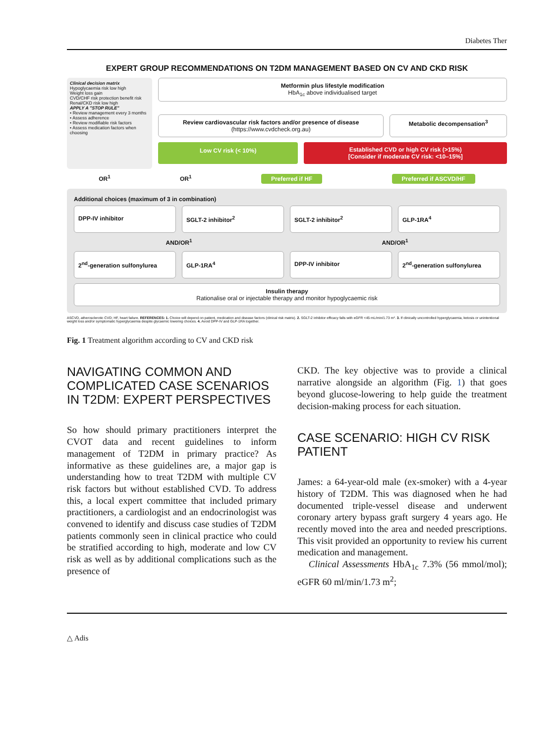Diabetes Ther
EXPERT GROUP RECOMMENDATIONS ON T2DM MANAGEMENT BASED ON CV AND CKD RISK
Clinical decision matrix
Hypoglycaemia risk low high
Weight loss gain
CVD/CHF risk protection benefit risk
Renal/CKD risk low high
APPLY A "STOP RULE"
• Review management every 3 months
• Assess adherence
• Review modifiable risk factors
• Assess medication factors when choosing
Metformin plus lifestyle modification
HbA<sub>1c</sub> above individualised target
Review cardiovascular risk factors and/or presence of disease
(https://www.cvdcheck.org.au)
Metabolic decompensation<sup>3</sup>
Low CV risk (< 10%) Established CVD or high CV risk (>15%)
[Consider if moderate CV risk: <10–15%]
OR<sup>1</sup> OR<sup>1</sup> Preferred if HF Preferred if ASCVD/HF
Additional choices (maximum of 3 in combination)
DPP-IV inhibitor SGLT-2 inhibitor<sup>2</sup> SGLT-2 inhibitor<sup>2</sup> GLP-1RA<sup>4</sup>
AND/OR<sup>1</sup> AND/OR<sup>1</sup>
2<sup>nd</sup>-generation sulfonylurea GLP-1RA<sup>4</sup> DPP-IV inhibitor 2<sup>nd</sup>-generation sulfonylurea
Insulin therapy
Rationalise oral or injectable therapy and monitor hypoglycaemic risk
ASCVD, atherosclerotic CVD; HF, heart failure. REFERENCES: 1. Choice will depend on patient, medication and disease factors (clinical risk matrix). 2. SGLT-2 inhibitor efficacy falls with eGFR <45 mL/min/1.73 m². 3. If clinically uncontrolled hyperglycaemia, ketosis or unintentional weight loss and/or symptomatic hyperglycaemia despite glycaemic lowering choices. 4. Avoid DPP-IV and GLP-1RA together.
Fig. 1 Treatment algorithm according to CV and CKD risk
NAVIGATING COMMON AND COMPLICATED CASE SCENARIOS IN T2DM: EXPERT PERSPECTIVES
So how should primary practitioners interpret the CVOT data and recent guidelines to inform management of T2DM in primary practice? As informative as these guidelines are, a major gap is understanding how to treat T2DM with multiple CV risk factors but without established CVD. To address this, a local expert committee that included primary practitioners, a cardiologist and an endocrinologist was convened to identify and discuss case studies of T2DM patients commonly seen in clinical practice who could be stratified according to high, moderate and low CV risk as well as by additional complications such as the presence of
CKD. The key objective was to provide a clinical narrative alongside an algorithm (Fig. 1) that goes beyond glucose-lowering to help guide the treatment decision-making process for each situation.
CASE SCENARIO: HIGH CV RISK PATIENT
James: a 64-year-old male (ex-smoker) with a 4-year history of T2DM. This was diagnosed when he had documented triple-vessel disease and underwent coronary artery bypass graft surgery 4 years ago. He recently moved into the area and needed prescriptions. This visit provided an opportunity to review his current medication and management.
Clinical Assessments HbA<sub>1c</sub> 7.3% (56 mmol/mol); eGFR 60 ml/min/1.73 m<sup>2</sup>;
△ Adis